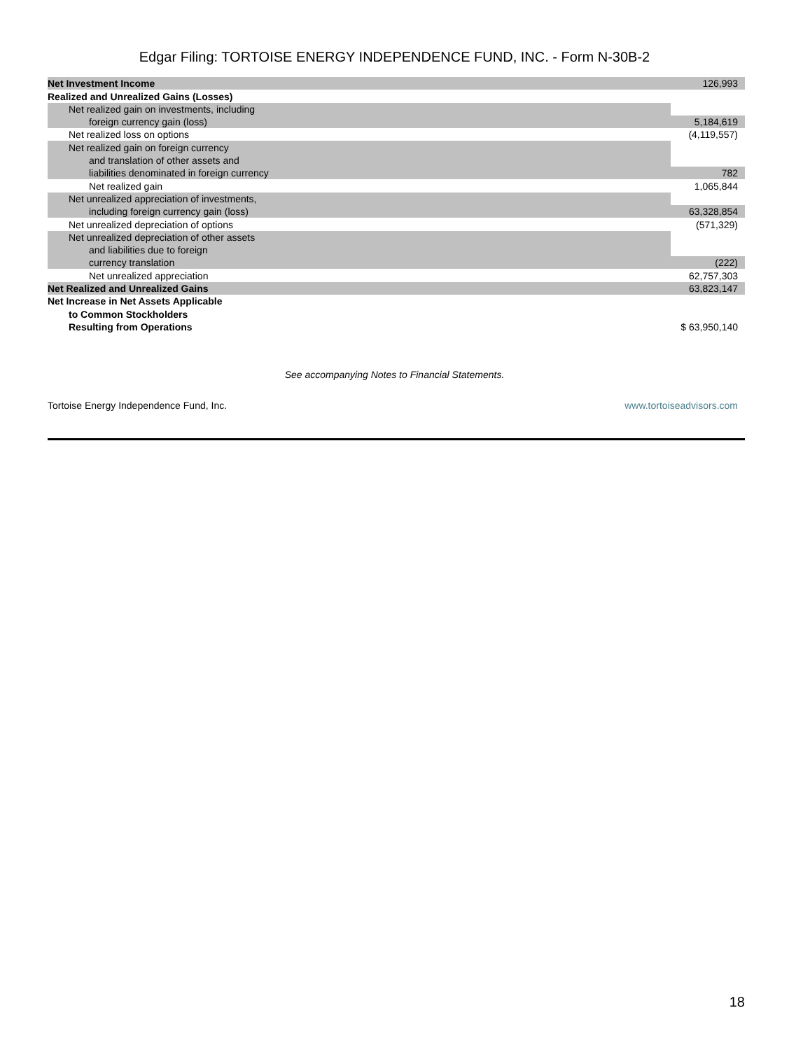Edgar Filing: TORTOISE ENERGY INDEPENDENCE FUND, INC. - Form N-30B-2
| Net Investment Income | 126,993 |
| Realized and Unrealized Gains (Losses) | |
| Net realized gain on investments, including | |
| foreign currency gain (loss) | 5,184,619 |
| Net realized loss on options | (4,119,557) |
| Net realized gain on foreign currency | |
| and translation of other assets and | |
| liabilities denominated in foreign currency | 782 |
| Net realized gain | 1,065,844 |
| Net unrealized appreciation of investments, | |
| including foreign currency gain (loss) | 63,328,854 |
| Net unrealized depreciation of options | (571,329) |
| Net unrealized depreciation of other assets | |
| and liabilities due to foreign | |
| currency translation | (222) |
| Net unrealized appreciation | 62,757,303 |
| Net Realized and Unrealized Gains | 63,823,147 |
| Net Increase in Net Assets Applicable | |
| to Common Stockholders | |
| Resulting from Operations | $ 63,950,140 |
See accompanying Notes to Financial Statements.
Tortoise Energy Independence Fund, Inc. www.tortoiseadvisors.com
18